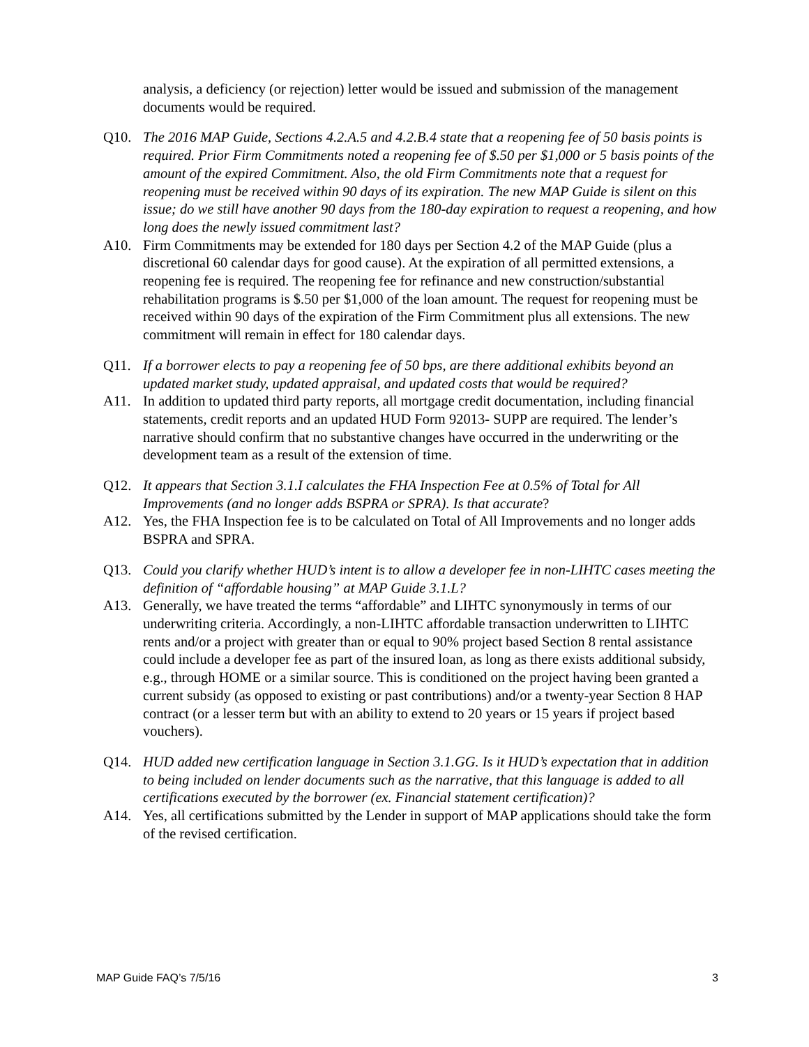analysis, a deficiency (or rejection) letter would be issued and submission of the management documents would be required.
Q10. The 2016 MAP Guide, Sections 4.2.A.5 and 4.2.B.4 state that a reopening fee of 50 basis points is required. Prior Firm Commitments noted a reopening fee of $.50 per $1,000 or 5 basis points of the amount of the expired Commitment. Also, the old Firm Commitments note that a request for reopening must be received within 90 days of its expiration. The new MAP Guide is silent on this issue; do we still have another 90 days from the 180-day expiration to request a reopening, and how long does the newly issued commitment last?
A10. Firm Commitments may be extended for 180 days per Section 4.2 of the MAP Guide (plus a discretional 60 calendar days for good cause). At the expiration of all permitted extensions, a reopening fee is required. The reopening fee for refinance and new construction/substantial rehabilitation programs is $.50 per $1,000 of the loan amount. The request for reopening must be received within 90 days of the expiration of the Firm Commitment plus all extensions. The new commitment will remain in effect for 180 calendar days.
Q11. If a borrower elects to pay a reopening fee of 50 bps, are there additional exhibits beyond an updated market study, updated appraisal, and updated costs that would be required?
A11. In addition to updated third party reports, all mortgage credit documentation, including financial statements, credit reports and an updated HUD Form 92013- SUPP are required. The lender’s narrative should confirm that no substantive changes have occurred in the underwriting or the development team as a result of the extension of time.
Q12. It appears that Section 3.1.I calculates the FHA Inspection Fee at 0.5% of Total for All Improvements (and no longer adds BSPRA or SPRA). Is that accurate?
A12. Yes, the FHA Inspection fee is to be calculated on Total of All Improvements and no longer adds BSPRA and SPRA.
Q13. Could you clarify whether HUD’s intent is to allow a developer fee in non-LIHTC cases meeting the definition of “affordable housing” at MAP Guide 3.1.L?
A13. Generally, we have treated the terms “affordable” and LIHTC synonymously in terms of our underwriting criteria. Accordingly, a non-LIHTC affordable transaction underwritten to LIHTC rents and/or a project with greater than or equal to 90% project based Section 8 rental assistance could include a developer fee as part of the insured loan, as long as there exists additional subsidy, e.g., through HOME or a similar source. This is conditioned on the project having been granted a current subsidy (as opposed to existing or past contributions) and/or a twenty-year Section 8 HAP contract (or a lesser term but with an ability to extend to 20 years or 15 years if project based vouchers).
Q14. HUD added new certification language in Section 3.1.GG. Is it HUD’s expectation that in addition to being included on lender documents such as the narrative, that this language is added to all certifications executed by the borrower (ex. Financial statement certification)?
A14. Yes, all certifications submitted by the Lender in support of MAP applications should take the form of the revised certification.
MAP Guide FAQ’s 7/5/16 3